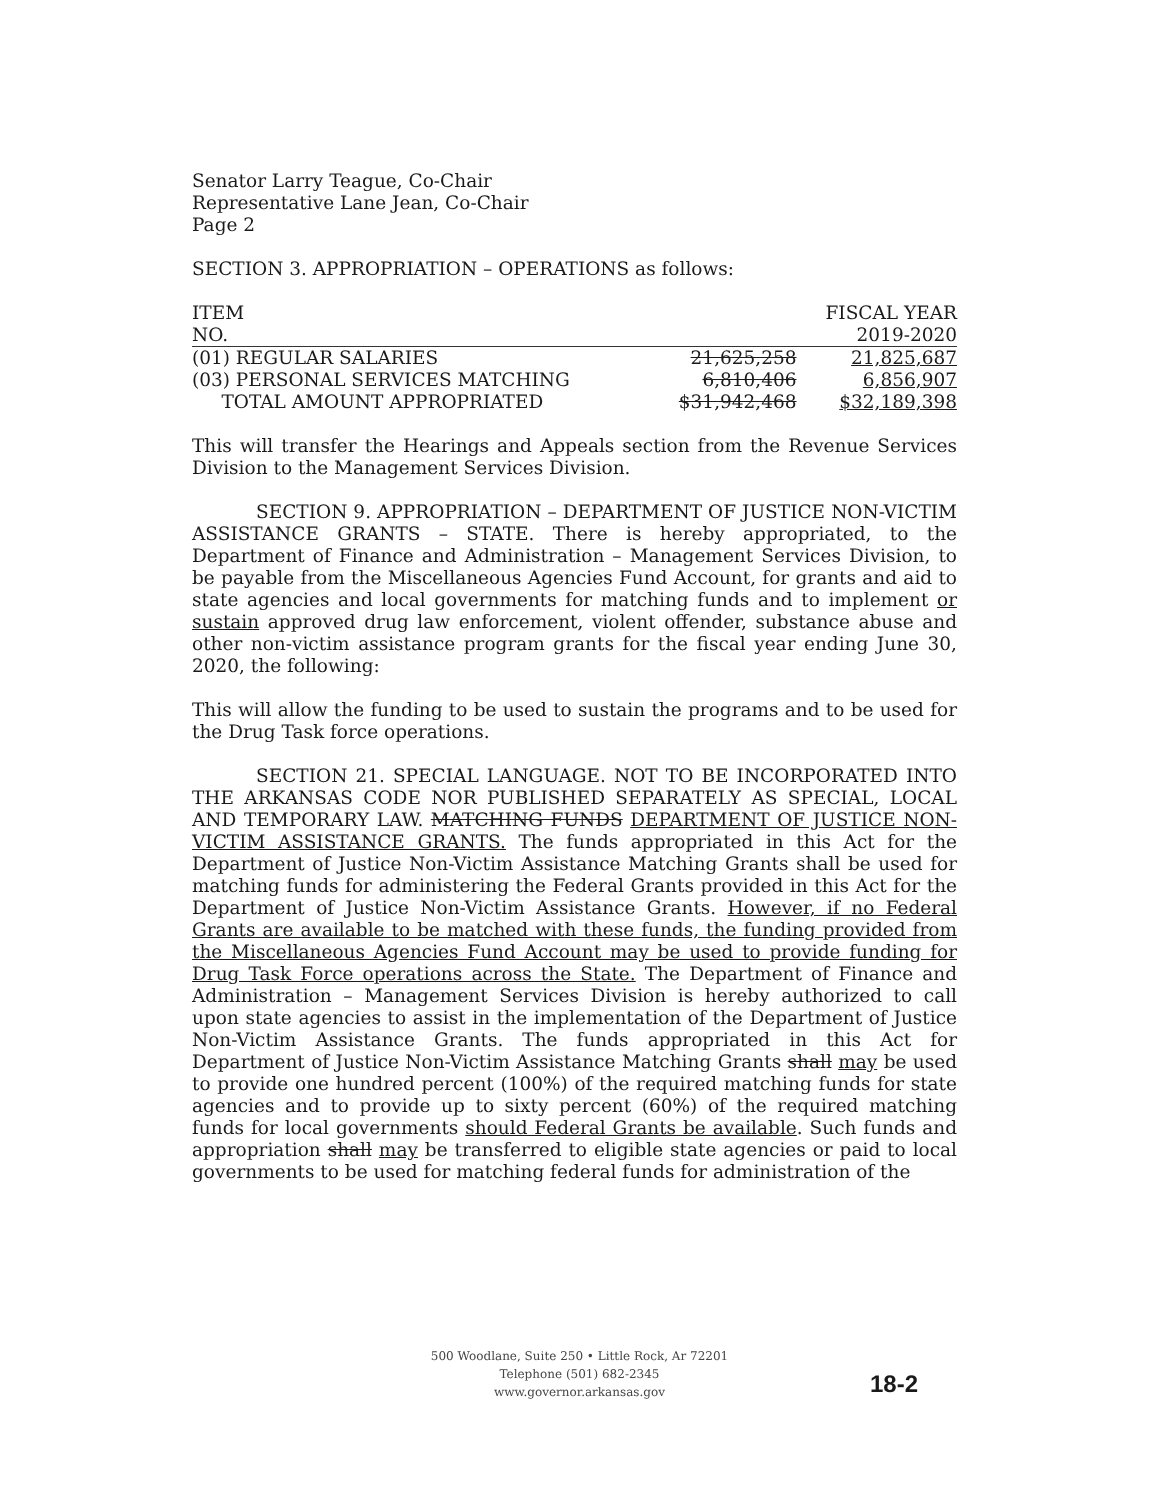Senator Larry Teague, Co-Chair
Representative Lane Jean, Co-Chair
Page 2
SECTION 3. APPROPRIATION – OPERATIONS as follows:
| ITEM NO. | | FISCAL YEAR 2019-2020 |
| (01) REGULAR SALARIES | 21,625,258 | 21,825,687 |
| (03) PERSONAL SERVICES MATCHING | 6,810,406 | 6,856,907 |
| TOTAL AMOUNT APPROPRIATED | $31,942,468 | $32,189,398 |
This will transfer the Hearings and Appeals section from the Revenue Services Division to the Management Services Division.
SECTION 9. APPROPRIATION – DEPARTMENT OF JUSTICE NON-VICTIM ASSISTANCE GRANTS – STATE. There is hereby appropriated, to the Department of Finance and Administration – Management Services Division, to be payable from the Miscellaneous Agencies Fund Account, for grants and aid to state agencies and local governments for matching funds and to implement or sustain approved drug law enforcement, violent offender, substance abuse and other non-victim assistance program grants for the fiscal year ending June 30, 2020, the following:
This will allow the funding to be used to sustain the programs and to be used for the Drug Task force operations.
SECTION 21. SPECIAL LANGUAGE. NOT TO BE INCORPORATED INTO THE ARKANSAS CODE NOR PUBLISHED SEPARATELY AS SPECIAL, LOCAL AND TEMPORARY LAW. MATCHING FUNDS DEPARTMENT OF JUSTICE NON-VICTIM ASSISTANCE GRANTS. The funds appropriated in this Act for the Department of Justice Non-Victim Assistance Matching Grants shall be used for matching funds for administering the Federal Grants provided in this Act for the Department of Justice Non-Victim Assistance Grants. However, if no Federal Grants are available to be matched with these funds, the funding provided from the Miscellaneous Agencies Fund Account may be used to provide funding for Drug Task Force operations across the State. The Department of Finance and Administration – Management Services Division is hereby authorized to call upon state agencies to assist in the implementation of the Department of Justice Non-Victim Assistance Grants. The funds appropriated in this Act for Department of Justice Non-Victim Assistance Matching Grants shall may be used to provide one hundred percent (100%) of the required matching funds for state agencies and to provide up to sixty percent (60%) of the required matching funds for local governments should Federal Grants be available. Such funds and appropriation shall may be transferred to eligible state agencies or paid to local governments to be used for matching federal funds for administration of the
500 Woodlane, Suite 250 • Little Rock, Ar 72201
Telephone (501) 682-2345
www.governor.arkansas.gov
18-2